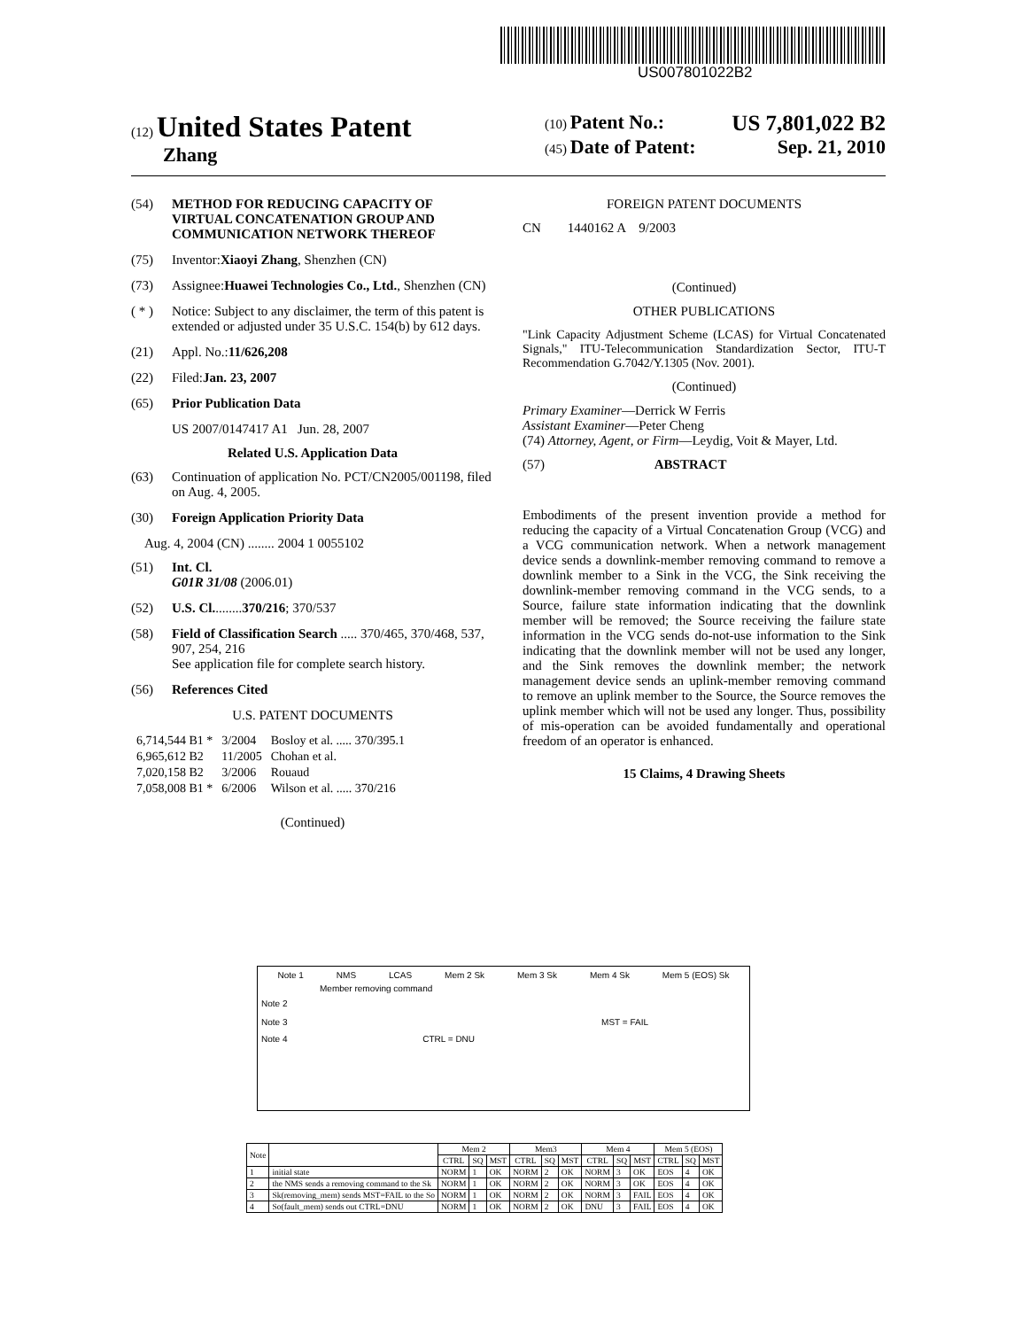US007801022B2
(12) United States Patent
Zhang
(10) Patent No.: US 7,801,022 B2
(45) Date of Patent: Sep. 21, 2010
(54) METHOD FOR REDUCING CAPACITY OF VIRTUAL CONCATENATION GROUP AND COMMUNICATION NETWORK THEREOF
(75) Inventor: Xiaoyi Zhang, Shenzhen (CN)
(73) Assignee: Huawei Technologies Co., Ltd., Shenzhen (CN)
( * ) Notice: Subject to any disclaimer, the term of this patent is extended or adjusted under 35 U.S.C. 154(b) by 612 days.
(21) Appl. No.: 11/626,208
(22) Filed: Jan. 23, 2007
(65) Prior Publication Data
US 2007/0147417 A1 Jun. 28, 2007
Related U.S. Application Data
(63) Continuation of application No. PCT/CN2005/001198, filed on Aug. 4, 2005.
(30) Foreign Application Priority Data
Aug. 4, 2004 (CN) ........ 2004 1 0055102
(51) Int. Cl.
G01R 31/08 (2006.01)
(52) U.S. Cl. ........ 370/216; 370/537
(58) Field of Classification Search ..... 370/465, 370/468, 537, 907, 254, 216
See application file for complete search history.
(56) References Cited
U.S. PATENT DOCUMENTS
| 6,714,544 B1 * | 3/2004 | Bosloy et al. ..... 370/395.1 |
| 6,965,612 B2 | 11/2005 | Chohan et al. |
| 7,020,158 B2 | 3/2006 | Rouaud |
| 7,058,008 B1 * | 6/2006 | Wilson et al. ..... 370/216 |
(Continued)
FOREIGN PATENT DOCUMENTS
CN 1440162 A 9/2003
(Continued)
OTHER PUBLICATIONS
"Link Capacity Adjustment Scheme (LCAS) for Virtual Concatenated Signals," ITU-Telecommunication Standardization Sector, ITU-T Recommendation G.7042/Y.1305 (Nov. 2001).
(Continued)
Primary Examiner—Derrick W Ferris
Assistant Examiner—Peter Cheng
(74) Attorney, Agent, or Firm—Leydig, Voit & Mayer, Ltd.
(57) ABSTRACT
Embodiments of the present invention provide a method for reducing the capacity of a Virtual Concatenation Group (VCG) and a VCG communication network. When a network management device sends a downlink-member removing command to remove a downlink member to a Sink in the VCG, the Sink receiving the downlink-member removing command in the VCG sends, to a Source, failure state information indicating that the downlink member will be removed; the Source receiving the failure state information in the VCG sends do-not-use information to the Sink indicating that the downlink member will not be used any longer, and the Sink removes the downlink member; the network management device sends an uplink-member removing command to remove an uplink member to the Source, the Source removes the uplink member which will not be used any longer. Thus, possibility of mis-operation can be avoided fundamentally and operational freedom of an operator is enhanced.
15 Claims, 4 Drawing Sheets
Note 1 NMS LCAS Mem 2 Sk Mem 3 Sk Mem 4 Sk Mem 5 (EOS) Sk
Member removing command
Note 2
Note 3 MST = FAIL
Note 4 CTRL = DNU
| Note | | Mem 2 | | | Mem3 | | | Mem 4 | | | Mem 5 (EOS) | | |
| --- | --- | --- | --- | --- | --- | --- | --- | --- | --- | --- | --- | --- | --- |
| | | CTRL | SQ | MST | CTRL | SQ | MST | CTRL | SQ | MST | CTRL | SQ | MST |
| 1 | initial state | NORM | 1 | OK | NORM | 2 | OK | NORM | 3 | OK | EOS | 4 | OK |
| 2 | the NMS sends a removing command to the Sk | NORM | 1 | OK | NORM | 2 | OK | NORM | 3 | OK | EOS | 4 | OK |
| 3 | Sk(removing_mem) sends MST=FAIL to the So | NORM | 1 | OK | NORM | 2 | OK | NORM | 3 | FAIL | EOS | 4 | OK |
| 4 | So(fault_mem) sends out CTRL=DNU | NORM | 1 | OK | NORM | 2 | OK | DNU | 3 | FAIL | EOS | 4 | OK |